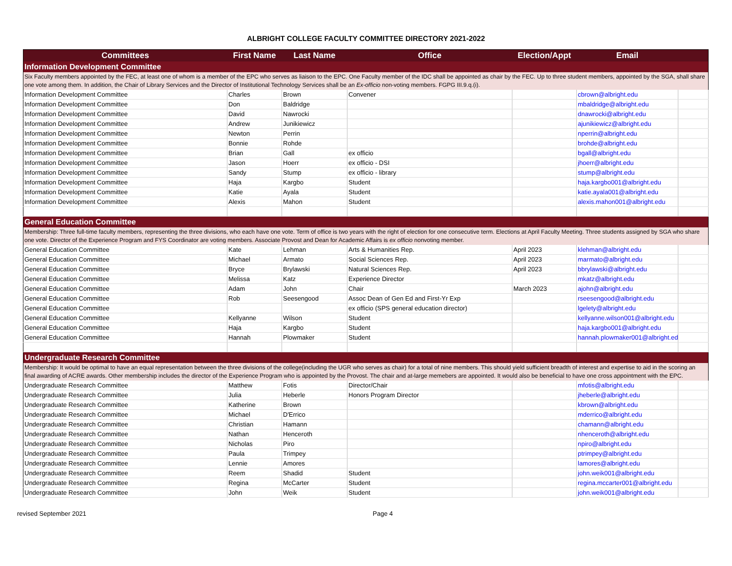ALBRIGHT COLLEGE FACULTY COMMITTEE DIRECTORY 2021-2022
| Committees | First Name | Last Name | Office | Election/Appt | Email | |
| --- | --- | --- | --- | --- | --- | --- |
| Information Development Committee | | | | | | |
| Six Faculty members appointed by the FEC, at least one of whom is a member of the EPC who serves as liaison to the EPC. One Faculty member of the IDC shall be appointed as chair by the FEC. Up to three student members, appointed by the SGA, shall share one vote among them. In addition, the Chair of Library Services and the Director of Institutional Technology Services shall be an Ex-officio non-voting members. FGPG III.9.q.(i). | | | | | | |
| Information Development Committee | Charles | Brown | Convener | | cbrown@albright.edu | |
| Information Development Committee | Don | Baldridge | | | mbaldridge@albright.edu | |
| Information Development Committee | David | Nawrocki | | | dnawrocki@albright.edu | |
| Information Development Committee | Andrew | Junikiewicz | | | ajunikiewicz@albright.edu | |
| Information Development Committee | Newton | Perrin | | | nperrin@albright.edu | |
| Information Development Committee | Bonnie | Rohde | | | brohde@albright.edu | |
| Information Development Committee | Brian | Gall | ex officio | | bgall@albright.edu | |
| Information Development Committee | Jason | Hoerr | ex officio - DSI | | jhoerr@albright.edu | |
| Information Development Committee | Sandy | Stump | ex officio - library | | stump@albright.edu | |
| Information Development Committee | Haja | Kargbo | Student | | haja.kargbo001@albright.edu | |
| Information Development Committee | Katie | Ayala | Student | | katie.ayala001@albright.edu | |
| Information Development Committee | Alexis | Mahon | Student | | alexis.mahon001@albright.edu | |
| General Education Committee | | | | | | |
| Membership: Three full-time faculty members, representing the three divisions, who each have one vote. Term of office is two years with the right of election for one consecutive term. Elections at April Faculty Meeting. Three students assigned by SGA who share one vote. Director of the Experience Program and FYS Coordinator are voting members. Associate Provost and Dean for Academic Affairs is ex officio nonvoting member. | | | | | | |
| General Education Committee | Kate | Lehman | Arts & Humanities Rep. | April 2023 | klehman@albright.edu | |
| General Education Committee | Michael | Armato | Social Sciences Rep. | April 2023 | marmato@albright.edu | |
| General Education Committee | Bryce | Brylawski | Natural Sciences Rep. | April 2023 | bbrylawski@albright.edu | |
| General Education Committee | Melissa | Katz | Experience Director | | mkatz@albright.edu | |
| General Education Committee | Adam | John | Chair | March 2023 | ajohn@albright.edu | |
| General Education Committee | Rob | Seesengood | Assoc Dean of Gen Ed and First-Yr Exp | | rseesengood@albright.edu | |
| General Education Committee | | | ex officio (SPS general education director) | | lgelety@albright.edu | |
| General Education Committee | Kellyanne | Wilson | Student | | kellyanne.wilson001@albright.edu | |
| General Education Committee | Haja | Kargbo | Student | | haja.kargbo001@albright.edu | |
| General Education Committee | Hannah | Plowmaker | Student | | hannah.plowmaker001@albright.edu | |
| Undergraduate Research Committee | | | | | | |
| Membership: It would be optimal to have an equal representation between the three divisions of the college(including the UGR who serves as chair) for a total of nine members. This should yield sufficient breadth of interest and expertise to aid in the scoring an final awarding of ACRE awards. Other membership includes the director of the Experience Program who is appointed by the Provost. The chair and at-large memebers are appointed. It would also be beneficial to have one cross appointment with the EPC. | | | | | | |
| Undergraduate Research Committee | Matthew | Fotis | Director/Chair | | mfotis@albright.edu | |
| Undergraduate Research Committee | Julia | Heberle | Honors Program Director | | jheberle@albright.edu | |
| Undergraduate Research Committee | Katherine | Brown | | | kbrown@albright.edu | |
| Undergraduate Research Committee | Michael | D'Errico | | | mderrico@albright.edu | |
| Undergraduate Research Committee | Christian | Hamann | | | chamann@albright.edu | |
| Undergraduate Research Committee | Nathan | Henceroth | | | nhenceroth@albright.edu | |
| Undergraduate Research Committee | Nicholas | Piro | | | npiro@albright.edu | |
| Undergraduate Research Committee | Paula | Trimpey | | | ptrimpey@albright.edu | |
| Undergraduate Research Committee | Lennie | Amores | | | lamores@albright.edu | |
| Undergraduate Research Committee | Reem | Shadid | Student | | john.weik001@albright.edu | |
| Undergraduate Research Committee | Regina | McCarter | Student | | regina.mccarter001@albright.edu | |
| Undergraduate Research Committee | John | Weik | Student | | john.weik001@albright.edu | |
revised September 2021 Page 4